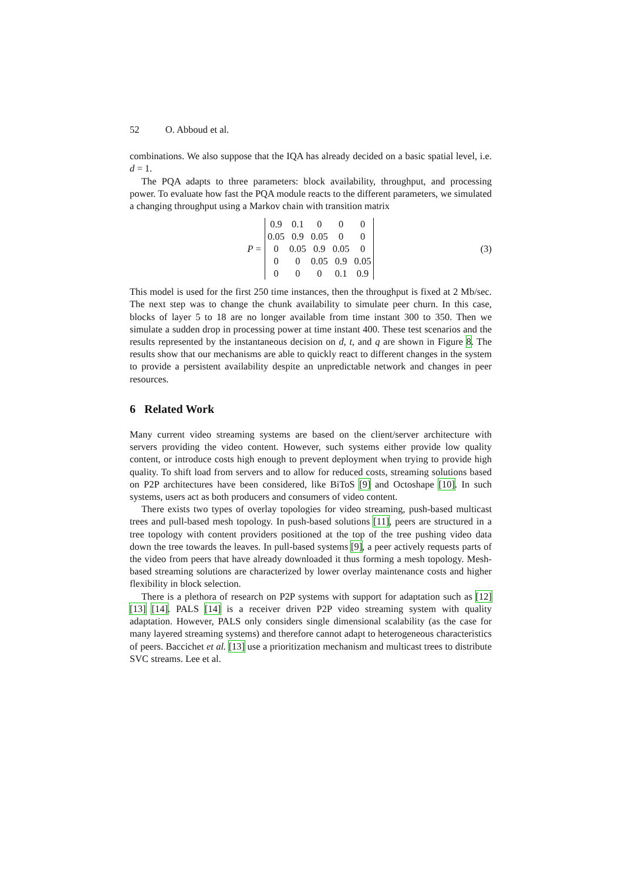52 O. Abboud et al.
combinations. We also suppose that the IQA has already decided on a basic spatial level, i.e. d = 1.
The PQA adapts to three parameters: block availability, throughput, and processing power. To evaluate how fast the PQA module reacts to the different parameters, we simulated a changing throughput using a Markov chain with transition matrix
P =
| 0.9 | 0.1 | 0 | 0 | 0 |
| 0.05 | 0.9 | 0.05 | 0 | 0 |
| 0 | 0.05 | 0.9 | 0.05 | 0 |
| 0 | 0 | 0.05 | 0.9 | 0.05 |
| 0 | 0 | 0 | 0.1 | 0.9 |
(3)
This model is used for the first 250 time instances, then the throughput is fixed at 2 Mb/sec. The next step was to change the chunk availability to simulate peer churn. In this case, blocks of layer 5 to 18 are no longer available from time instant 300 to 350. Then we simulate a sudden drop in processing power at time instant 400. These test scenarios and the results represented by the instantaneous decision on d, t, and q are shown in Figure 8. The results show that our mechanisms are able to quickly react to different changes in the system to provide a persistent availability despite an unpredictable network and changes in peer resources.
6 Related Work
Many current video streaming systems are based on the client/server architecture with servers providing the video content. However, such systems either provide low quality content, or introduce costs high enough to prevent deployment when trying to provide high quality. To shift load from servers and to allow for reduced costs, streaming solutions based on P2P architectures have been considered, like BiToS [9] and Octoshape [10]. In such systems, users act as both producers and consumers of video content.
There exists two types of overlay topologies for video streaming, push-based multicast trees and pull-based mesh topology. In push-based solutions [11], peers are structured in a tree topology with content providers positioned at the top of the tree pushing video data down the tree towards the leaves. In pull-based systems [9], a peer actively requests parts of the video from peers that have already downloaded it thus forming a mesh topology. Mesh-based streaming solutions are characterized by lower overlay maintenance costs and higher flexibility in block selection.
There is a plethora of research on P2P systems with support for adaptation such as [12] [13] [14]. PALS [14] is a receiver driven P2P video streaming system with quality adaptation. However, PALS only considers single dimensional scalability (as the case for many layered streaming systems) and therefore cannot adapt to heterogeneous characteristics of peers. Baccichet et al. [13] use a prioritization mechanism and multicast trees to distribute SVC streams. Lee et al.